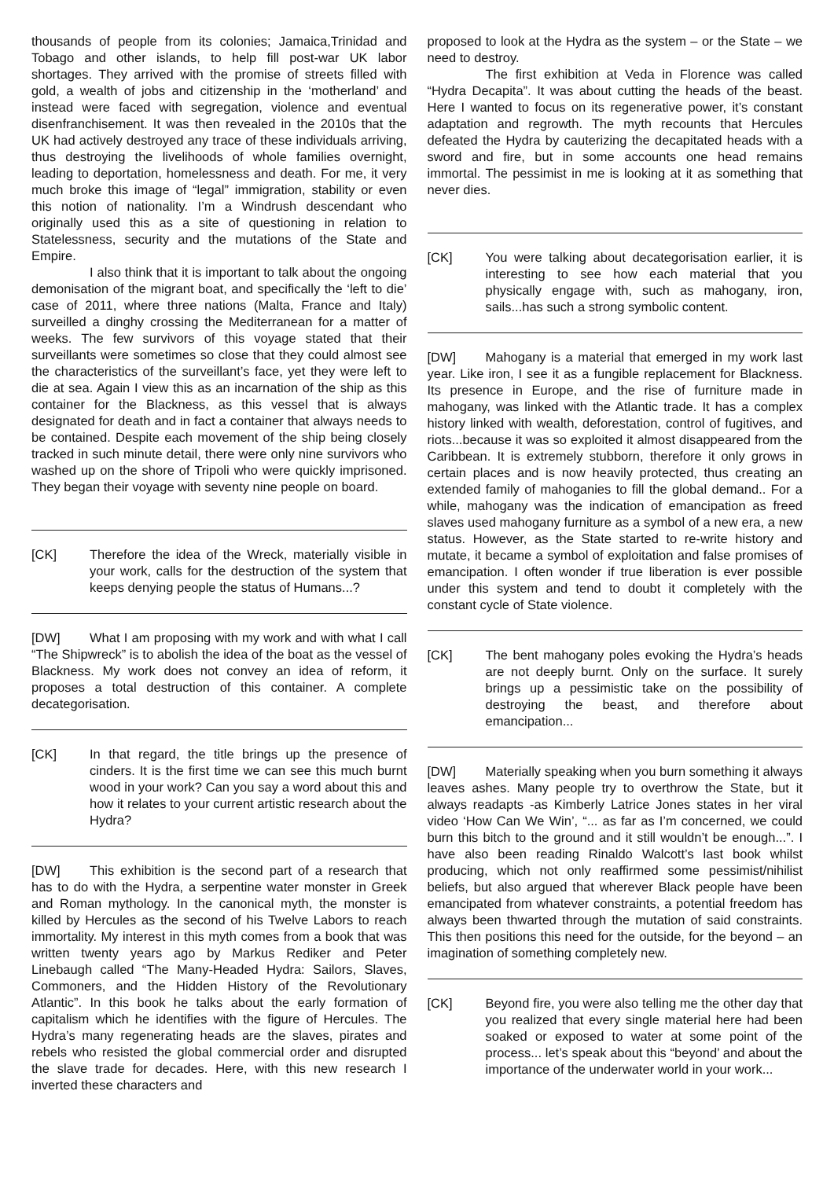thousands of people from its colonies; Jamaica,Trinidad and Tobago and other islands, to help fill post-war UK labor shortages. They arrived with the promise of streets filled with gold, a wealth of jobs and citizenship in the ‘motherland’ and instead were faced with segregation, violence and eventual disenfranchisement. It was then revealed in the 2010s that the UK had actively destroyed any trace of these individuals arriving, thus destroying the livelihoods of whole families overnight, leading to deportation, homelessness and death. For me, it very much broke this image of “legal” immigration, stability or even this notion of nationality. I’m a Windrush descendant who originally used this as a site of questioning in relation to Statelessness, security and the mutations of the State and Empire.
I also think that it is important to talk about the ongoing demonisation of the migrant boat, and specifically the ‘left to die’ case of 2011, where three nations (Malta, France and Italy) surveilled a dinghy crossing the Mediterranean for a matter of weeks. The few survivors of this voyage stated that their surveillants were sometimes so close that they could almost see the characteristics of the surveillant’s face, yet they were left to die at sea. Again I view this as an incarnation of the ship as this container for the Blackness, as this vessel that is always designated for death and in fact a container that always needs to be contained. Despite each movement of the ship being closely tracked in such minute detail, there were only nine survivors who washed up on the shore of Tripoli who were quickly imprisoned. They began their voyage with seventy nine people on board.
[CK] Therefore the idea of the Wreck, materially visible in your work, calls for the destruction of the system that keeps denying people the status of Humans...?
[DW] What I am proposing with my work and with what I call “The Shipwreck” is to abolish the idea of the boat as the vessel of Blackness. My work does not convey an idea of reform, it proposes a total destruction of this container. A complete decategorisation.
[CK] In that regard, the title brings up the presence of cinders. It is the first time we can see this much burnt wood in your work? Can you say a word about this and how it relates to your current artistic research about the Hydra?
[DW] This exhibition is the second part of a research that has to do with the Hydra, a serpentine water monster in Greek and Roman mythology. In the canonical myth, the monster is killed by Hercules as the second of his Twelve Labors to reach immortality. My interest in this myth comes from a book that was written twenty years ago by Markus Rediker and Peter Linebaugh called “The Many-Headed Hydra: Sailors, Slaves, Commoners, and the Hidden History of the Revolutionary Atlantic”. In this book he talks about the early formation of capitalism which he identifies with the figure of Hercules. The Hydra’s many regenerating heads are the slaves, pirates and rebels who resisted the global commercial order and disrupted the slave trade for decades. Here, with this new research I inverted these characters and
proposed to look at the Hydra as the system – or the State – we need to destroy.
The first exhibition at Veda in Florence was called “Hydra Decapita”. It was about cutting the heads of the beast. Here I wanted to focus on its regenerative power, it’s constant adaptation and regrowth. The myth recounts that Hercules defeated the Hydra by cauterizing the decapitated heads with a sword and fire, but in some accounts one head remains immortal. The pessimist in me is looking at it as something that never dies.
[CK] You were talking about decategorisation earlier, it is interesting to see how each material that you physically engage with, such as mahogany, iron, sails...has such a strong symbolic content.
[DW] Mahogany is a material that emerged in my work last year. Like iron, I see it as a fungible replacement for Blackness. Its presence in Europe, and the rise of furniture made in mahogany, was linked with the Atlantic trade. It has a complex history linked with wealth, deforestation, control of fugitives, and riots...because it was so exploited it almost disappeared from the Caribbean. It is extremely stubborn, therefore it only grows in certain places and is now heavily protected, thus creating an extended family of mahoganies to fill the global demand.. For a while, mahogany was the indication of emancipation as freed slaves used mahogany furniture as a symbol of a new era, a new status. However, as the State started to re-write history and mutate, it became a symbol of exploitation and false promises of emancipation. I often wonder if true liberation is ever possible under this system and tend to doubt it completely with the constant cycle of State violence.
[CK] The bent mahogany poles evoking the Hydra’s heads are not deeply burnt. Only on the surface. It surely brings up a pessimistic take on the possibility of destroying the beast, and therefore about emancipation...
[DW] Materially speaking when you burn something it always leaves ashes. Many people try to overthrow the State, but it always readapts -as Kimberly Latrice Jones states in her viral video ‘How Can We Win’, “... as far as I’m concerned, we could burn this bitch to the ground and it still wouldn’t be enough...”. I have also been reading Rinaldo Walcott’s last book whilst producing, which not only reaffirmed some pessimist/nihilist beliefs, but also argued that wherever Black people have been emancipated from whatever constraints, a potential freedom has always been thwarted through the mutation of said constraints. This then positions this need for the outside, for the beyond – an imagination of something completely new.
[CK] Beyond fire, you were also telling me the other day that you realized that every single material here had been soaked or exposed to water at some point of the process... let’s speak about this “beyond’ and about the importance of the underwater world in your work...